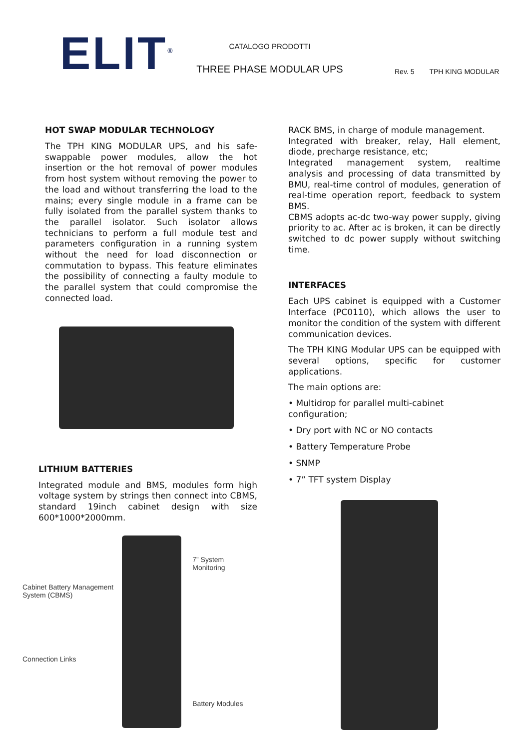ELIT<sup>®</sup>
CATALOGO PRODOTTI
THREE PHASE MODULAR UPS
Rev. 5 TPH KING MODULAR
HOT SWAP MODULAR TECHNOLOGY
The TPH KING MODULAR UPS, and his safe-swappable power modules, allow the hot insertion or the hot removal of power modules from host system without removing the power to the load and without transferring the load to the mains; every single module in a frame can be fully isolated from the parallel system thanks to the parallel isolator. Such isolator allows technicians to perform a full module test and parameters configuration in a running system without the need for load disconnection or commutation to bypass. This feature eliminates the possibility of connecting a faulty module to the parallel system that could compromise the connected load.
LITHIUM BATTERIES
Integrated module and BMS, modules form high voltage system by strings then connect into CBMS, standard 19inch cabinet design with size 600*1000*2000mm.
Cabinet Battery Management System (CBMS)
Connection Links
7” System Monitoring
Battery Modules
RACK BMS, in charge of module management.
Integrated with breaker, relay, Hall element, diode, precharge resistance, etc;
Integrated management system, realtime analysis and processing of data transmitted by BMU, real-time control of modules, generation of real-time operation report, feedback to system BMS.
CBMS adopts ac-dc two-way power supply, giving priority to ac. After ac is broken, it can be directly switched to dc power supply without switching time.
INTERFACES
Each UPS cabinet is equipped with a Customer Interface (PC0110), which allows the user to monitor the condition of the system with different communication devices.
The TPH KING Modular UPS can be equipped with several options, specific for customer applications.
The main options are:
• Multidrop for parallel multi-cabinet configuration;
• Dry port with NC or NO contacts
• Battery Temperature Probe
• SNMP
• 7” TFT system Display